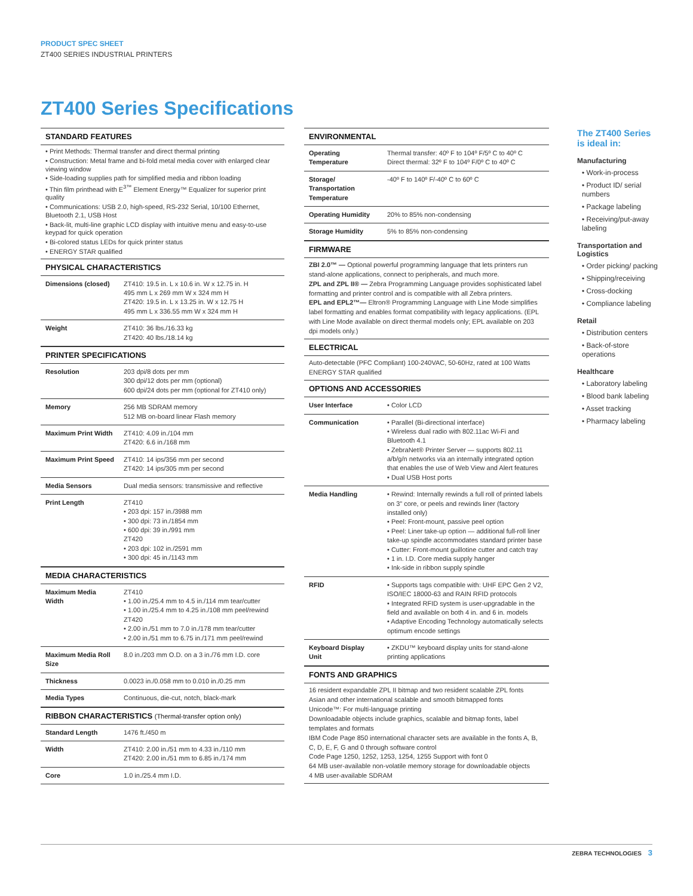PRODUCT SPEC SHEET
ZT400 SERIES INDUSTRIAL PRINTERS
ZT400 Series Specifications
STANDARD FEATURES
• Print Methods: Thermal transfer and direct thermal printing
• Construction: Metal frame and bi-fold metal media cover with enlarged clear viewing window
• Side-loading supplies path for simplified media and ribbon loading
• Thin film printhead with E<sup>3™</sup> Element Energy™ Equalizer for superior print quality
• Communications: USB 2.0, high-speed, RS-232 Serial, 10/100 Ethernet, Bluetooth 2.1, USB Host
• Back-lit, multi-line graphic LCD display with intuitive menu and easy-to-use keypad for quick operation
• Bi-colored status LEDs for quick printer status
• ENERGY STAR qualified
PHYSICAL CHARACTERISTICS
| Dimensions (closed) | ZT410: 19.5 in. L x 10.6 in. W x 12.75 in. H 495 mm L x 269 mm W x 324 mm H ZT420: 19.5 in. L x 13.25 in. W x 12.75 H 495 mm L x 336.55 mm W x 324 mm H |
| Weight | ZT410: 36 lbs./16.33 kg ZT420: 40 lbs./18.14 kg |
PRINTER SPECIFICATIONS
| Resolution | 203 dpi/8 dots per mm 300 dpi/12 dots per mm (optional) 600 dpi/24 dots per mm (optional for ZT410 only) |
| Memory | 256 MB SDRAM memory 512 MB on-board linear Flash memory |
| Maximum Print Width | ZT410: 4.09 in./104 mm ZT420: 6.6 in./168 mm |
| Maximum Print Speed | ZT410: 14 ips/356 mm per second ZT420: 14 ips/305 mm per second |
| Media Sensors | Dual media sensors: transmissive and reflective |
| Print Length | ZT410 • 203 dpi: 157 in./3988 mm • 300 dpi: 73 in./1854 mm • 600 dpi: 39 in./991 mm ZT420 • 203 dpi: 102 in./2591 mm • 300 dpi: 45 in./1143 mm |
MEDIA CHARACTERISTICS
| Maximum Media Width | ZT410 • 1.00 in./25.4 mm to 4.5 in./114 mm tear/cutter • 1.00 in./25.4 mm to 4.25 in./108 mm peel/rewind ZT420 • 2.00 in./51 mm to 7.0 in./178 mm tear/cutter • 2.00 in./51 mm to 6.75 in./171 mm peel/rewind |
| Maximum Media Roll Size | 8.0 in./203 mm O.D. on a 3 in./76 mm I.D. core |
| Thickness | 0.0023 in./0.058 mm to 0.010 in./0.25 mm |
| Media Types | Continuous, die-cut, notch, black-mark |
RIBBON CHARACTERISTICS (Thermal-transfer option only)
| Standard Length | 1476 ft./450 m |
| Width | ZT410: 2.00 in./51 mm to 4.33 in./110 mm ZT420: 2.00 in./51 mm to 6.85 in./174 mm |
| Core | 1.0 in./25.4 mm I.D. |
ENVIRONMENTAL
| Operating Temperature | Thermal transfer: 40º F to 104º F/5º C to 40º C Direct thermal: 32º F to 104º F/0º C to 40º C |
| Storage/ Transportation Temperature | -40º F to 140º F/-40º C to 60º C |
| Operating Humidity | 20% to 85% non-condensing |
| Storage Humidity | 5% to 85% non-condensing |
FIRMWARE
ZBI 2.0™ — Optional powerful programming language that lets printers run stand-alone applications, connect to peripherals, and much more.
ZPL and ZPL II® — Zebra Programming Language provides sophisticated label formatting and printer control and is compatible with all Zebra printers.
EPL and EPL2™— Eltron® Programming Language with Line Mode simplifies label formatting and enables format compatibility with legacy applications. (EPL with Line Mode available on direct thermal models only; EPL available on 203 dpi models only.)
ELECTRICAL
Auto-detectable (PFC Compliant) 100-240VAC, 50-60Hz, rated at 100 Watts
ENERGY STAR qualified
OPTIONS AND ACCESSORIES
| User Interface | • Color LCD |
| Communication | • Parallel (Bi-directional interface) • Wireless dual radio with 802.11ac Wi-Fi and Bluetooth 4.1 • ZebraNet® Printer Server — supports 802.11 a/b/g/n networks via an internally integrated option that enables the use of Web View and Alert features • Dual USB Host ports |
| Media Handling | • Rewind: Internally rewinds a full roll of printed labels on 3” core, or peels and rewinds liner (factory installed only) • Peel: Front-mount, passive peel option • Peel: Liner take-up option — additional full-roll liner take-up spindle accommodates standard printer base • Cutter: Front-mount guillotine cutter and catch tray • 1 in. I.D. Core media supply hanger • Ink-side in ribbon supply spindle |
| RFID | • Supports tags compatible with: UHF EPC Gen 2 V2, ISO/IEC 18000-63 and RAIN RFID protocols • Integrated RFID system is user-upgradable in the field and available on both 4 in. and 6 in. models • Adaptive Encoding Technology automatically selects optimum encode settings |
| Keyboard Display Unit | • ZKDU™ keyboard display units for stand-alone printing applications |
FONTS AND GRAPHICS
16 resident expandable ZPL II bitmap and two resident scalable ZPL fonts
Asian and other international scalable and smooth bitmapped fonts
Unicode™: For multi-language printing
Downloadable objects include graphics, scalable and bitmap fonts, label templates and formats
IBM Code Page 850 international character sets are available in the fonts A, B, C, D, E, F, G and 0 through software control
Code Page 1250, 1252, 1253, 1254, 1255 Support with font 0
64 MB user-available non-volatile memory storage for downloadable objects
4 MB user-available SDRAM
The ZT400 Series is ideal in:
Manufacturing
• Work-in-process
• Product ID/ serial numbers
• Package labeling
• Receiving/put-away labeling
Transportation and Logistics
• Order picking/ packing
• Shipping/receiving
• Cross-docking
• Compliance labeling
Retail
• Distribution centers
• Back-of-store operations
Healthcare
• Laboratory labeling
• Blood bank labeling
• Asset tracking
• Pharmacy labeling
ZEBRA TECHNOLOGIES 3